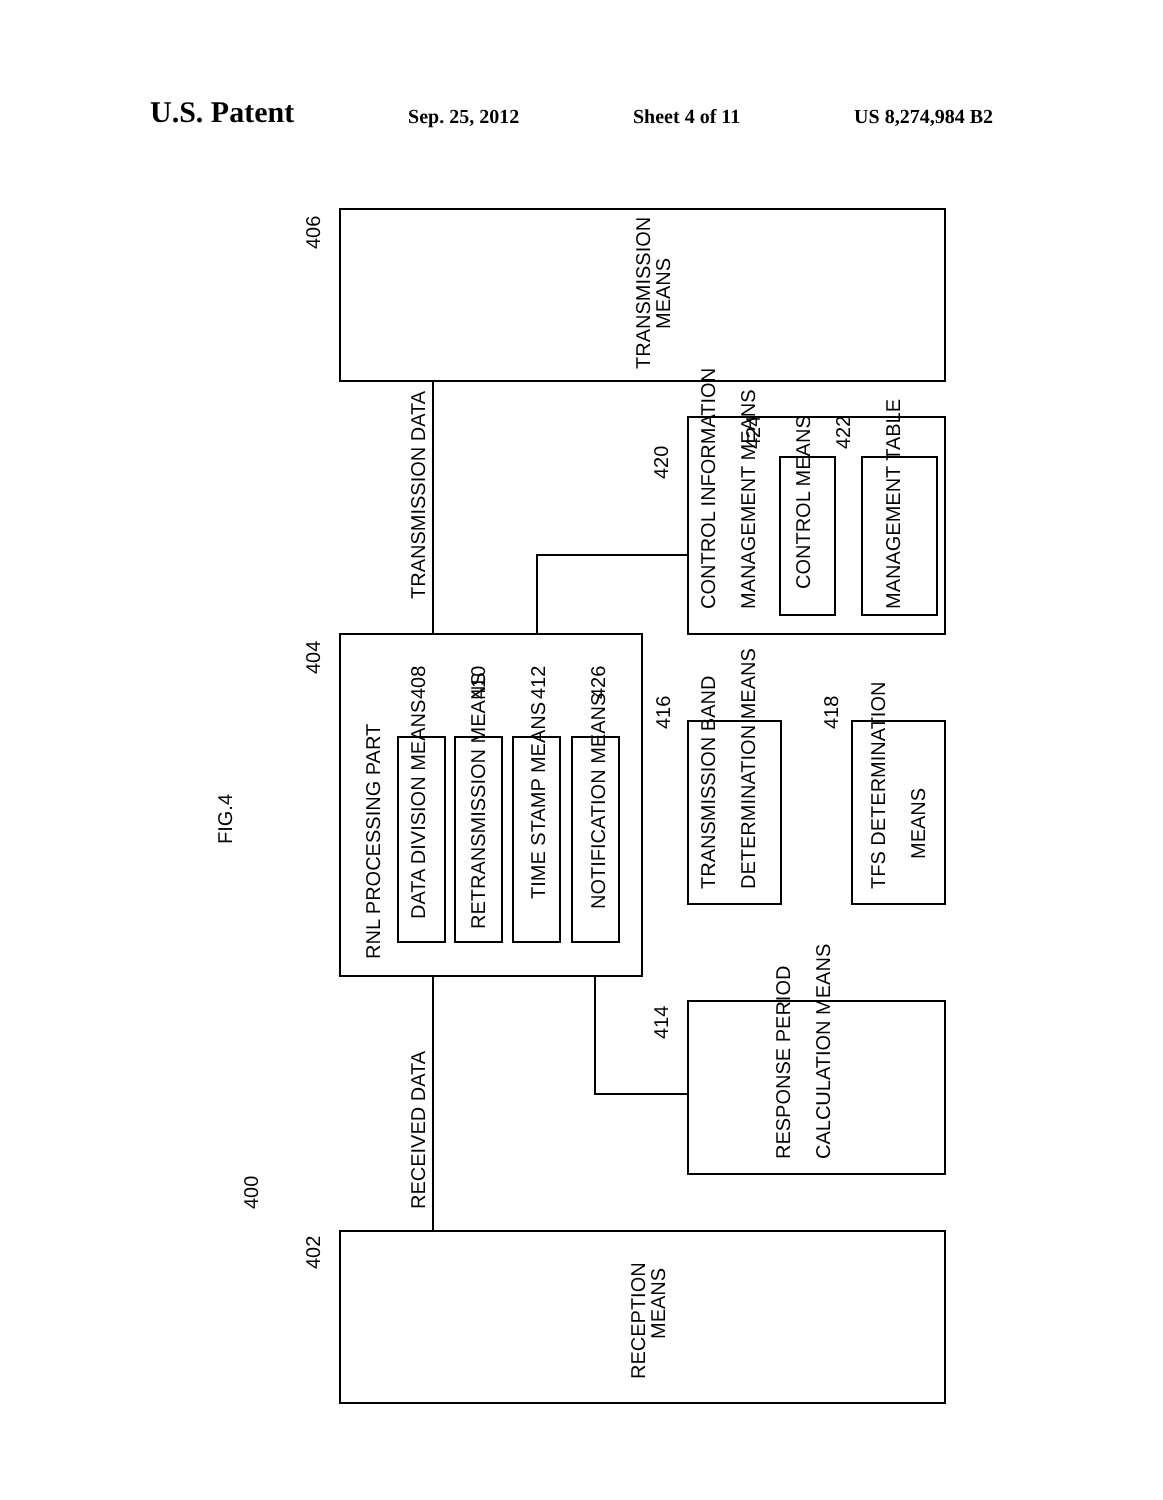U.S. Patent Sep. 25, 2012 Sheet 4 of 11 US 8,274,984 B2
TRANSMISSION
MEANS
TRANSMISSION DATA
RECEIVED DATA
RNL PROCESSING PART
DATA DIVISION MEANS
RETRANSMISSION MEANS
TIME STAMP MEANS
NOTIFICATION MEANS
CONTROL INFORMATION
MANAGEMENT MEANS
CONTROL MEANS
MANAGEMENT TABLE
TRANSMISSION BAND
DETERMINATION MEANS
TFS DETERMINATION
MEANS
RESPONSE PERIOD
CALCULATION MEANS
RECEPTION
MEANS
406
404
408
410
412
426
416
418
420
424
422
414
402
400
FIG.4